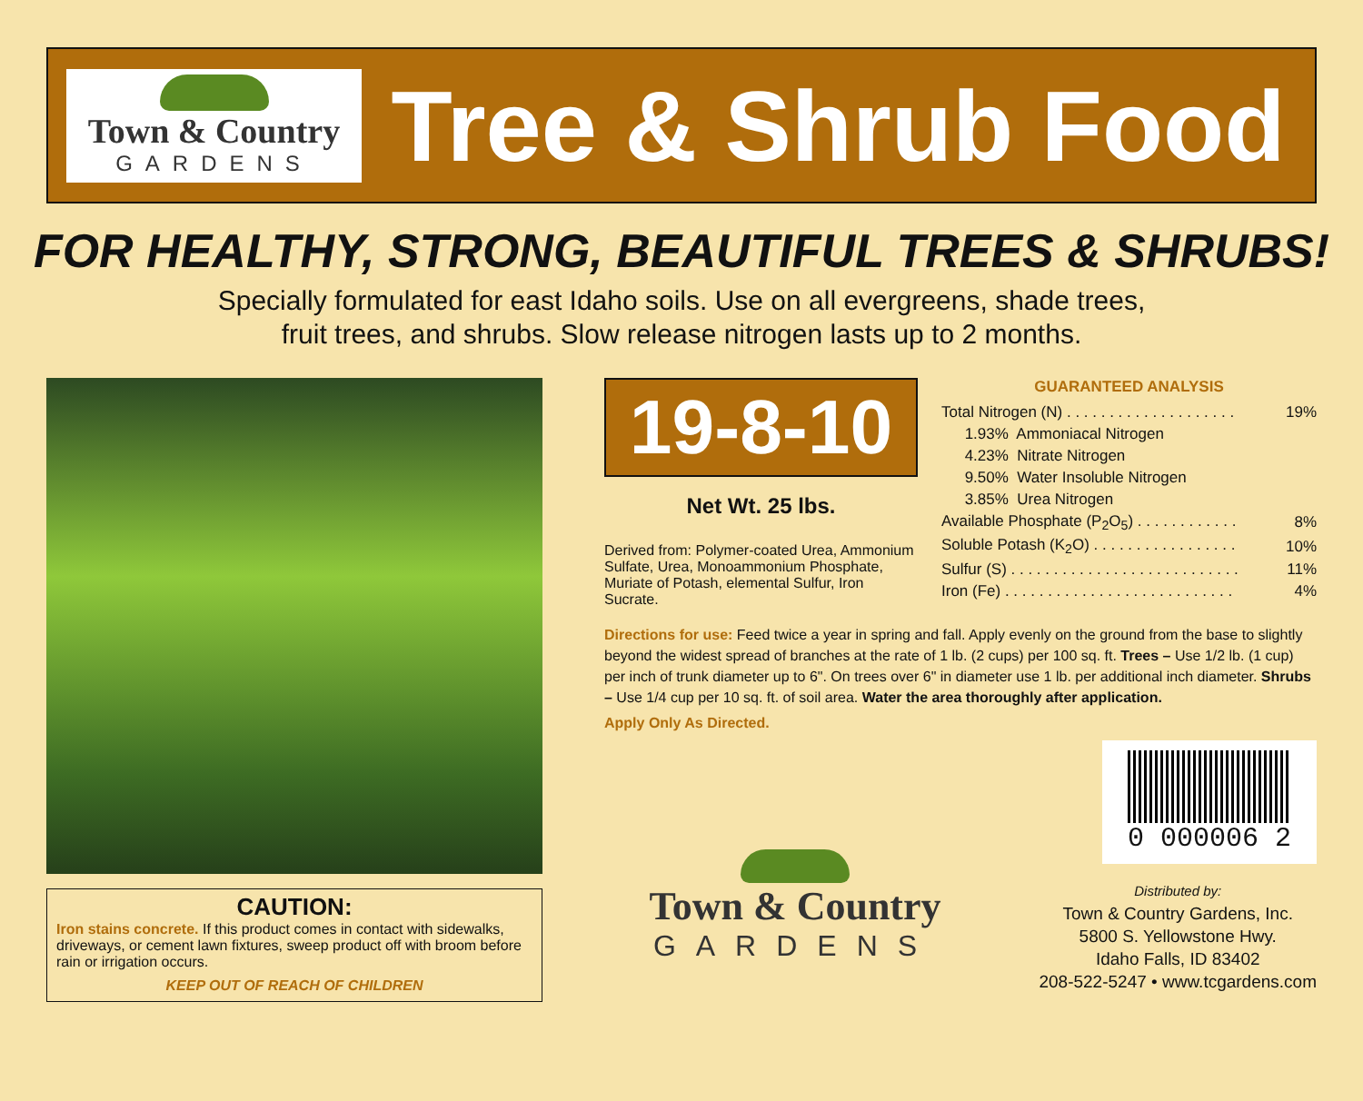Town & Country
GARDENS
Tree & Shrub Food
FOR HEALTHY, STRONG, BEAUTIFUL TREES & SHRUBS!
Specially formulated for east Idaho soils. Use on all evergreens, shade trees,
fruit trees, and shrubs. Slow release nitrogen lasts up to 2 months.
CAUTION:
Iron stains concrete. If this product comes in contact with sidewalks, driveways, or cement lawn fixtures, sweep product off with broom before rain or irrigation occurs.
KEEP OUT OF REACH OF CHILDREN
19-8-10
Net Wt. 25 lbs.
Derived from: Polymer-coated Urea, Ammonium Sulfate, Urea, Monoammonium Phosphate, Muriate of Potash, elemental Sulfur, Iron Sucrate.
GUARANTEED ANALYSIS
| Total Nitrogen (N) . . . . . . . . . . . . . . . . . . . . | | 19% |
| 1.93% | Ammoniacal Nitrogen | |
| 4.23% | Nitrate Nitrogen | |
| 9.50% | Water Insoluble Nitrogen | |
| 3.85% | Urea Nitrogen | |
| Available Phosphate (P<sub>2</sub>O<sub>5</sub>) . . . . . . . . . . . . | | 8% |
| Soluble Potash (K<sub>2</sub>O) . . . . . . . . . . . . . . . . . | | 10% |
| Sulfur (S) . . . . . . . . . . . . . . . . . . . . . . . . . . . | | 11% |
| Iron (Fe) . . . . . . . . . . . . . . . . . . . . . . . . . . . | | 4% |
Directions for use: Feed twice a year in spring and fall. Apply evenly on the ground from the base to slightly beyond the widest spread of branches at the rate of 1 lb. (2 cups) per 100 sq. ft. Trees – Use 1/2 lb. (1 cup) per inch of trunk diameter up to 6". On trees over 6" in diameter use 1 lb. per additional inch diameter. Shrubs – Use 1/4 cup per 10 sq. ft. of soil area. Water the area thoroughly after application.
Apply Only As Directed.
Town & Country
GARDENS
0 000006 2
Distributed by:
Town & Country Gardens, Inc.
5800 S. Yellowstone Hwy.
Idaho Falls, ID 83402
208-522-5247 • www.tcgardens.com